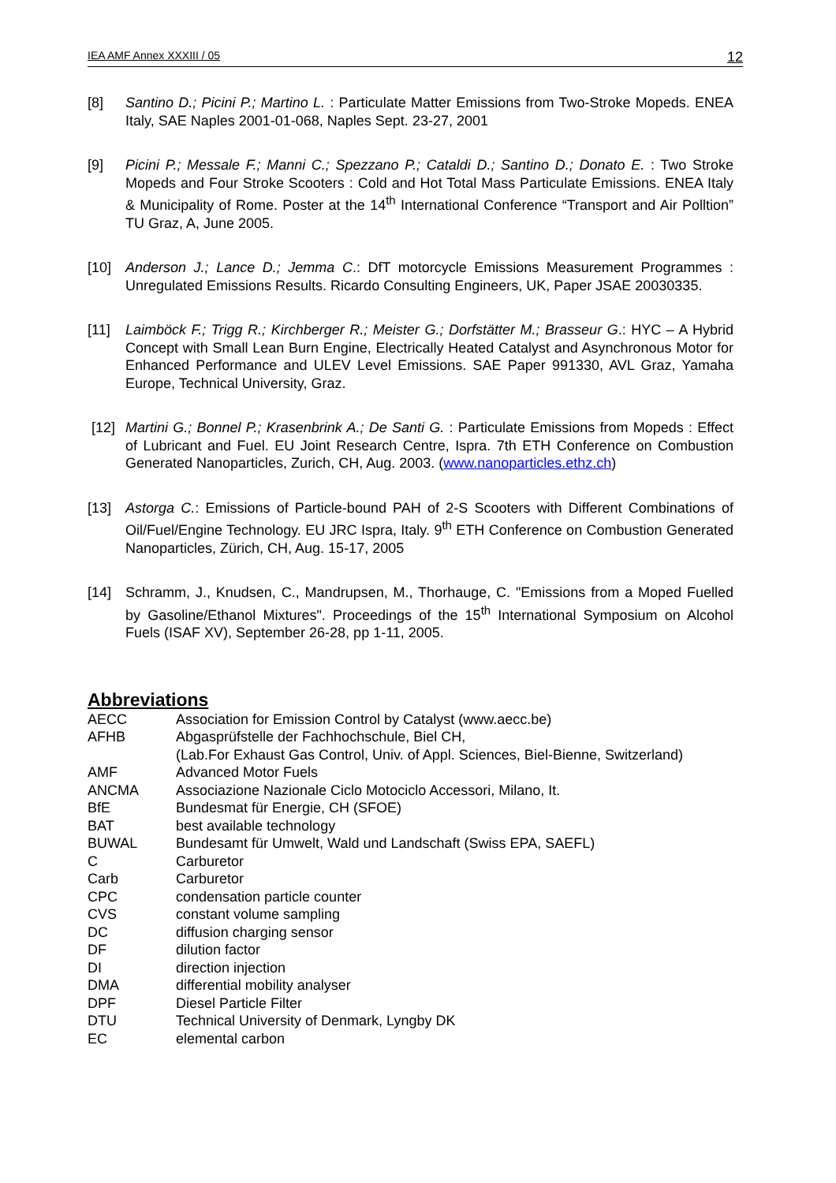IEA AMF Annex XXXIII / 05 12
[8] Santino D.; Picini P.; Martino L. : Particulate Matter Emissions from Two-Stroke Mopeds. ENEA Italy, SAE Naples 2001-01-068, Naples Sept. 23-27, 2001
[9] Picini P.; Messale F.; Manni C.; Spezzano P.; Cataldi D.; Santino D.; Donato E. : Two Stroke Mopeds and Four Stroke Scooters : Cold and Hot Total Mass Particulate Emissions. ENEA Italy & Municipality of Rome. Poster at the 14<sup>th</sup> International Conference “Transport and Air Polltion” TU Graz, A, June 2005.
[10] Anderson J.; Lance D.; Jemma C.: DfT motorcycle Emissions Measurement Programmes : Unregulated Emissions Results. Ricardo Consulting Engineers, UK, Paper JSAE 20030335.
[11] Laimböck F.; Trigg R.; Kirchberger R.; Meister G.; Dorfstätter M.; Brasseur G.: HYC – A Hybrid Concept with Small Lean Burn Engine, Electrically Heated Catalyst and Asynchronous Motor for Enhanced Performance and ULEV Level Emissions. SAE Paper 991330, AVL Graz, Yamaha Europe, Technical University, Graz.
[12] Martini G.; Bonnel P.; Krasenbrink A.; De Santi G. : Particulate Emissions from Mopeds : Effect of Lubricant and Fuel. EU Joint Research Centre, Ispra. 7th ETH Conference on Combustion Generated Nanoparticles, Zurich, CH, Aug. 2003. (www.nanoparticles.ethz.ch)
[13] Astorga C.: Emissions of Particle-bound PAH of 2-S Scooters with Different Combinations of Oil/Fuel/Engine Technology. EU JRC Ispra, Italy. 9<sup>th</sup> ETH Conference on Combustion Generated Nanoparticles, Zürich, CH, Aug. 15-17, 2005
[14] Schramm, J., Knudsen, C., Mandrupsen, M., Thorhauge, C. "Emissions from a Moped Fuelled by Gasoline/Ethanol Mixtures". Proceedings of the 15<sup>th</sup> International Symposium on Alcohol Fuels (ISAF XV), September 26-28, pp 1-11, 2005.
Abbreviations
AECC
Association for Emission Control by Catalyst (www.aecc.be)
AFHB
Abgasprüfstelle der Fachhochschule, Biel CH,
(Lab.For Exhaust Gas Control, Univ. of Appl. Sciences, Biel-Bienne, Switzerland)
AMF
Advanced Motor Fuels
ANCMA
Associazione Nazionale Ciclo Motociclo Accessori, Milano, It.
BfE
Bundesmat für Energie, CH (SFOE)
BAT
best available technology
BUWAL
Bundesamt für Umwelt, Wald und Landschaft (Swiss EPA, SAEFL)
C
Carburetor
Carb
Carburetor
CPC
condensation particle counter
CVS
constant volume sampling
DC
diffusion charging sensor
DF
dilution factor
DI
direction injection
DMA
differential mobility analyser
DPF
Diesel Particle Filter
DTU
Technical University of Denmark, Lyngby DK
EC
elemental carbon